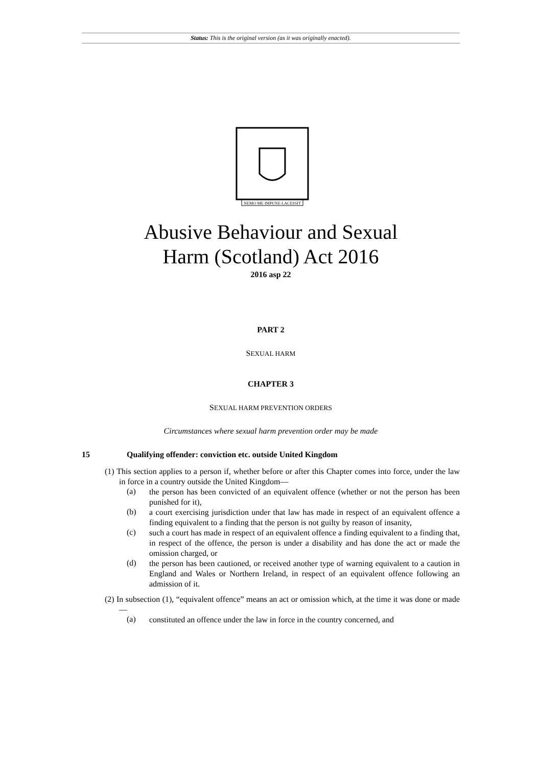Status: This is the original version (as it was originally enacted).
NEMO·ME·IMPUNE·LACESSIT
Abusive Behaviour and Sexual
Harm (Scotland) Act 2016
2016 asp 22
PART 2
SEXUAL HARM
CHAPTER 3
SEXUAL HARM PREVENTION ORDERS
Circumstances where sexual harm prevention order may be made
15 Qualifying offender: conviction etc. outside United Kingdom
(1) This section applies to a person if, whether before or after this Chapter comes into force, under the law in force in a country outside the United Kingdom—
(a)
the person has been convicted of an equivalent offence (whether or not the person has been punished for it),
(b)
a court exercising jurisdiction under that law has made in respect of an equivalent offence a finding equivalent to a finding that the person is not guilty by reason of insanity,
(c)
such a court has made in respect of an equivalent offence a finding equivalent to a finding that, in respect of the offence, the person is under a disability and has done the act or made the omission charged, or
(d)
the person has been cautioned, or received another type of warning equivalent to a caution in England and Wales or Northern Ireland, in respect of an equivalent offence following an admission of it.
(2) In subsection (1), “equivalent offence” means an act or omission which, at the time it was done or made—
(a)
constituted an offence under the law in force in the country concerned, and